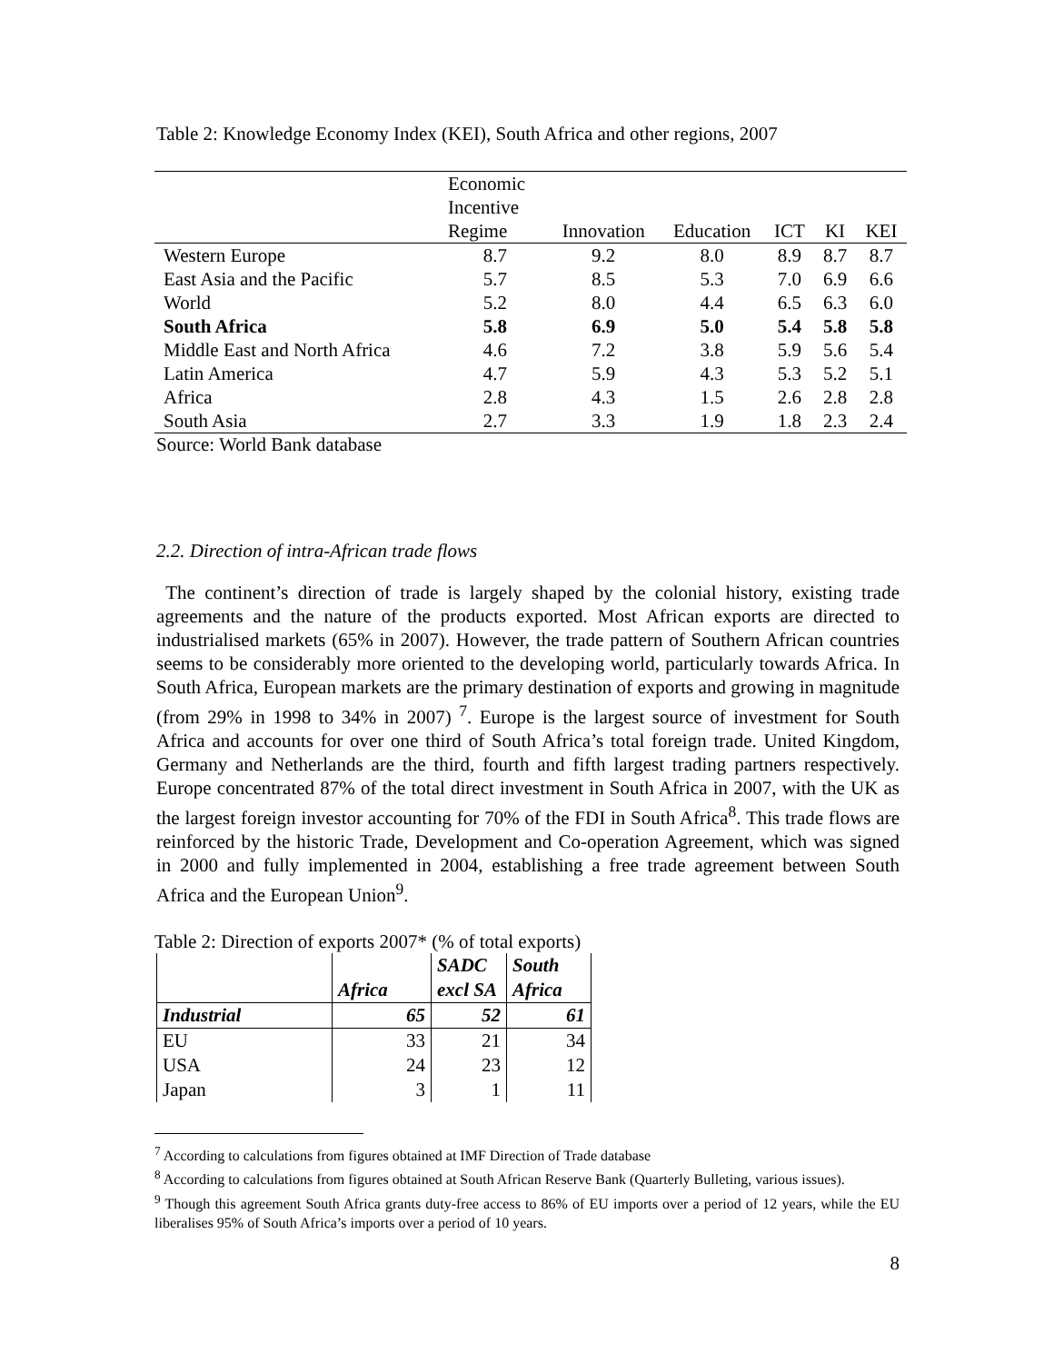Table 2: Knowledge Economy Index (KEI), South Africa and other regions, 2007
| | Economic Incentive Regime | Innovation | Education | ICT | KI | KEI |
| Western Europe | 8.7 | 9.2 | 8.0 | 8.9 | 8.7 | 8.7 |
| East Asia and the Pacific | 5.7 | 8.5 | 5.3 | 7.0 | 6.9 | 6.6 |
| World | 5.2 | 8.0 | 4.4 | 6.5 | 6.3 | 6.0 |
| South Africa | 5.8 | 6.9 | 5.0 | 5.4 | 5.8 | 5.8 |
| Middle East and North Africa | 4.6 | 7.2 | 3.8 | 5.9 | 5.6 | 5.4 |
| Latin America | 4.7 | 5.9 | 4.3 | 5.3 | 5.2 | 5.1 |
| Africa | 2.8 | 4.3 | 1.5 | 2.6 | 2.8 | 2.8 |
| South Asia | 2.7 | 3.3 | 1.9 | 1.8 | 2.3 | 2.4 |
Source: World Bank database
2.2. Direction of intra-African trade flows
The continent’s direction of trade is largely shaped by the colonial history, existing trade agreements and the nature of the products exported. Most African exports are directed to industrialised markets (65% in 2007). However, the trade pattern of Southern African countries seems to be considerably more oriented to the developing world, particularly towards Africa. In South Africa, European markets are the primary destination of exports and growing in magnitude (from 29% in 1998 to 34% in 2007) <sup>7</sup>. Europe is the largest source of investment for South Africa and accounts for over one third of South Africa’s total foreign trade. United Kingdom, Germany and Netherlands are the third, fourth and fifth largest trading partners respectively. Europe concentrated 87% of the total direct investment in South Africa in 2007, with the UK as the largest foreign investor accounting for 70% of the FDI in South Africa<sup>8</sup>. This trade flows are reinforced by the historic Trade, Development and Co-operation Agreement, which was signed in 2000 and fully implemented in 2004, establishing a free trade agreement between South Africa and the European Union<sup>9</sup>.
Table 2: Direction of exports 2007* (% of total exports)
| | Africa | SADC excl SA | South Africa |
| Industrial | 65 | 52 | 61 |
| EU | 33 | 21 | 34 |
| USA | 24 | 23 | 12 |
| Japan | 3 | 1 | 11 |
<sup>7</sup> According to calculations from figures obtained at IMF Direction of Trade database
<sup>8</sup> According to calculations from figures obtained at South African Reserve Bank (Quarterly Bulleting, various issues).
<sup>9</sup> Though this agreement South Africa grants duty-free access to 86% of EU imports over a period of 12 years, while the EU liberalises 95% of South Africa’s imports over a period of 10 years.
8